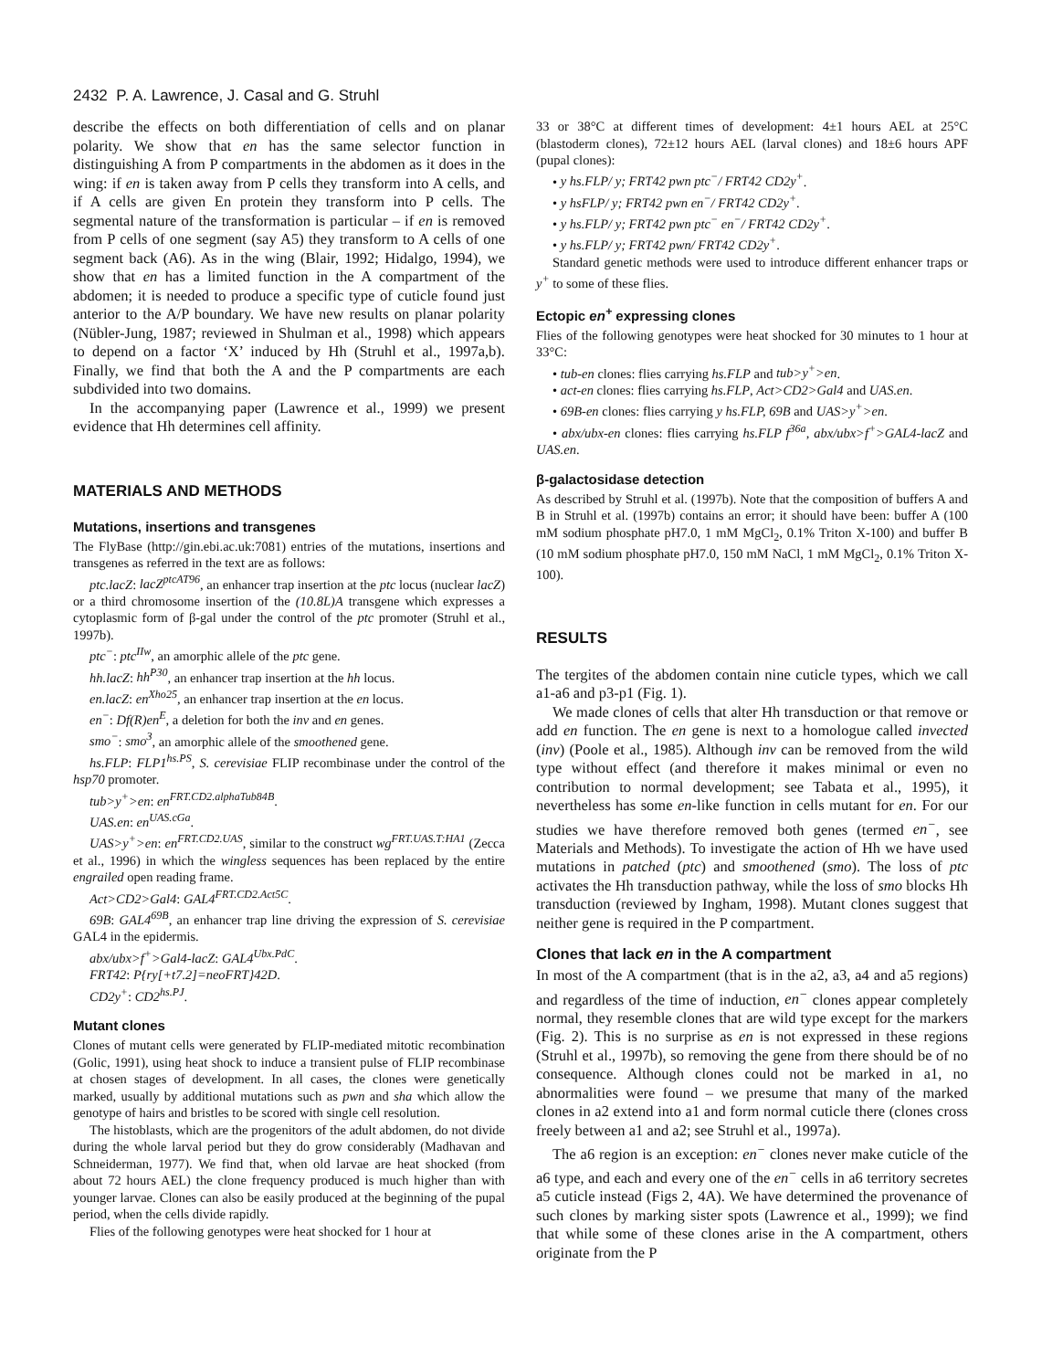2432 P. A. Lawrence, J. Casal and G. Struhl
describe the effects on both differentiation of cells and on planar polarity. We show that en has the same selector function in distinguishing A from P compartments in the abdomen as it does in the wing: if en is taken away from P cells they transform into A cells, and if A cells are given En protein they transform into P cells. The segmental nature of the transformation is particular – if en is removed from P cells of one segment (say A5) they transform to A cells of one segment back (A6). As in the wing (Blair, 1992; Hidalgo, 1994), we show that en has a limited function in the A compartment of the abdomen; it is needed to produce a specific type of cuticle found just anterior to the A/P boundary. We have new results on planar polarity (Nübler-Jung, 1987; reviewed in Shulman et al., 1998) which appears to depend on a factor ‘X’ induced by Hh (Struhl et al., 1997a,b). Finally, we find that both the A and the P compartments are each subdivided into two domains.
In the accompanying paper (Lawrence et al., 1999) we present evidence that Hh determines cell affinity.
MATERIALS AND METHODS
Mutations, insertions and transgenes
The FlyBase (http://gin.ebi.ac.uk:7081) entries of the mutations, insertions and transgenes as referred in the text are as follows:
ptc.lacZ: lacZ<sup>ptcAT96</sup>, an enhancer trap insertion at the ptc locus (nuclear lacZ) or a third chromosome insertion of the (10.8L)A transgene which expresses a cytoplasmic form of β-gal under the control of the ptc promoter (Struhl et al., 1997b).
ptc<sup>−</sup>: ptc<sup>IIw</sup>, an amorphic allele of the ptc gene.
hh.lacZ: hh<sup>P30</sup>, an enhancer trap insertion at the hh locus.
en.lacZ: en<sup>Xho25</sup>, an enhancer trap insertion at the en locus.
en<sup>−</sup>: Df(R)en<sup>E</sup>, a deletion for both the inv and en genes.
smo<sup>−</sup>: smo<sup>3</sup>, an amorphic allele of the smoothened gene.
hs.FLP: FLP1<sup>hs.PS</sup>, S. cerevisiae FLIP recombinase under the control of the hsp70 promoter.
tub>y<sup>+</sup>>en: en<sup>FRT.CD2.alphaTub84B</sup>.
UAS.en: en<sup>UAS.cGa</sup>.
UAS>y<sup>+</sup>>en: en<sup>FRT.CD2.UAS</sup>, similar to the construct wg<sup>FRT.UAS.T:HA1</sup> (Zecca et al., 1996) in which the wingless sequences has been replaced by the entire engrailed open reading frame.
Act>CD2>Gal4: GAL4<sup>FRT.CD2.Act5C</sup>.
69B: GAL4<sup>69B</sup>, an enhancer trap line driving the expression of S. cerevisiae GAL4 in the epidermis.
abx/ubx>f<sup>+</sup>>Gal4-lacZ: GAL4<sup>Ubx.PdC</sup>.
FRT42: P{ry[+t7.2]=neoFRT}42D.
CD2y<sup>+</sup>: CD2<sup>hs.PJ</sup>.
Mutant clones
Clones of mutant cells were generated by FLIP-mediated mitotic recombination (Golic, 1991), using heat shock to induce a transient pulse of FLIP recombinase at chosen stages of development. In all cases, the clones were genetically marked, usually by additional mutations such as pwn and sha which allow the genotype of hairs and bristles to be scored with single cell resolution.
The histoblasts, which are the progenitors of the adult abdomen, do not divide during the whole larval period but they do grow considerably (Madhavan and Schneiderman, 1977). We find that, when old larvae are heat shocked (from about 72 hours AEL) the clone frequency produced is much higher than with younger larvae. Clones can also be easily produced at the beginning of the pupal period, when the cells divide rapidly.
Flies of the following genotypes were heat shocked for 1 hour at
33 or 38°C at different times of development: 4±1 hours AEL at 25°C (blastoderm clones), 72±12 hours AEL (larval clones) and 18±6 hours APF (pupal clones):
• y hs.FLP/ y; FRT42 pwn ptc<sup>−</sup>/ FRT42 CD2y<sup>+</sup>.
• y hsFLP/ y; FRT42 pwn en<sup>−</sup>/ FRT42 CD2y<sup>+</sup>.
• y hs.FLP/ y; FRT42 pwn ptc<sup>−</sup> en<sup>−</sup>/ FRT42 CD2y<sup>+</sup>.
• y hs.FLP/ y; FRT42 pwn/ FRT42 CD2y<sup>+</sup>.
Standard genetic methods were used to introduce different enhancer traps or y<sup>+</sup> to some of these flies.
Ectopic en<sup>+</sup> expressing clones
Flies of the following genotypes were heat shocked for 30 minutes to 1 hour at 33°C:
• tub-en clones: flies carrying hs.FLP and tub>y<sup>+</sup>>en.
• act-en clones: flies carrying hs.FLP, Act>CD2>Gal4 and UAS.en.
• 69B-en clones: flies carrying y hs.FLP, 69B and UAS>y<sup>+</sup>>en.
• abx/ubx-en clones: flies carrying hs.FLP f<sup>36a</sup>, abx/ubx>f<sup>+</sup>>GAL4-lacZ and UAS.en.
β-galactosidase detection
As described by Struhl et al. (1997b). Note that the composition of buffers A and B in Struhl et al. (1997b) contains an error; it should have been: buffer A (100 mM sodium phosphate pH7.0, 1 mM MgCl<sub>2</sub>, 0.1% Triton X-100) and buffer B (10 mM sodium phosphate pH7.0, 150 mM NaCl, 1 mM MgCl<sub>2</sub>, 0.1% Triton X-100).
RESULTS
The tergites of the abdomen contain nine cuticle types, which we call a1-a6 and p3-p1 (Fig. 1).
We made clones of cells that alter Hh transduction or that remove or add en function. The en gene is next to a homologue called invected (inv) (Poole et al., 1985). Although inv can be removed from the wild type without effect (and therefore it makes minimal or even no contribution to normal development; see Tabata et al., 1995), it nevertheless has some en-like function in cells mutant for en. For our studies we have therefore removed both genes (termed en<sup>−</sup>, see Materials and Methods). To investigate the action of Hh we have used mutations in patched (ptc) and smoothened (smo). The loss of ptc activates the Hh transduction pathway, while the loss of smo blocks Hh transduction (reviewed by Ingham, 1998). Mutant clones suggest that neither gene is required in the P compartment.
Clones that lack en in the A compartment
In most of the A compartment (that is in the a2, a3, a4 and a5 regions) and regardless of the time of induction, en<sup>−</sup> clones appear completely normal, they resemble clones that are wild type except for the markers (Fig. 2). This is no surprise as en is not expressed in these regions (Struhl et al., 1997b), so removing the gene from there should be of no consequence. Although clones could not be marked in a1, no abnormalities were found – we presume that many of the marked clones in a2 extend into a1 and form normal cuticle there (clones cross freely between a1 and a2; see Struhl et al., 1997a).
The a6 region is an exception: en<sup>−</sup> clones never make cuticle of the a6 type, and each and every one of the en<sup>−</sup> cells in a6 territory secretes a5 cuticle instead (Figs 2, 4A). We have determined the provenance of such clones by marking sister spots (Lawrence et al., 1999); we find that while some of these clones arise in the A compartment, others originate from the P